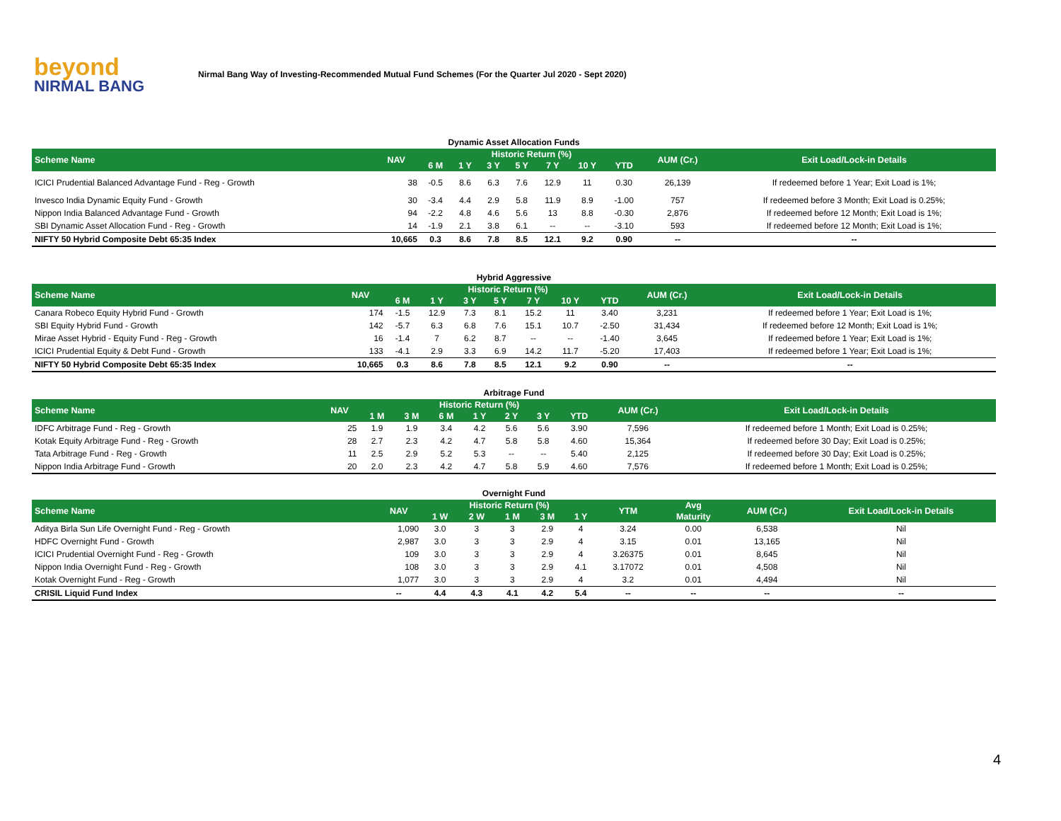beyond
NIRMAL BANG
Nirmal Bang Way of Investing-Recommended Mutual Fund Schemes (For the Quarter Jul 2020 - Sept 2020)
Dynamic Asset Allocation Funds
| Scheme Name | NAV | Historic Return (%) | | | | | | | AUM (Cr.) | Exit Load/Lock-in Details |
| --- | --- | --- | --- | --- | --- | --- | --- | --- | --- | --- |
| | | 6 M | 1 Y | 3 Y | 5 Y | 7 Y | 10 Y | YTD | | |
| ICICI Prudential Balanced Advantage Fund - Reg - Growth | 38 | -0.5 | 8.6 | 6.3 | 7.6 | 12.9 | 11 | 0.30 | 26,139 | If redeemed before 1 Year; Exit Load is 1%; |
| Invesco India Dynamic Equity Fund - Growth | 30 | -3.4 | 4.4 | 2.9 | 5.8 | 11.9 | 8.9 | -1.00 | 757 | If redeemed before 3 Month; Exit Load is 0.25%; |
| Nippon India Balanced Advantage Fund - Growth | 94 | -2.2 | 4.8 | 4.6 | 5.6 | 13 | 8.8 | -0.30 | 2,876 | If redeemed before 12 Month; Exit Load is 1%; |
| SBI Dynamic Asset Allocation Fund - Reg - Growth | 14 | -1.9 | 2.1 | 3.8 | 6.1 | -- | -- | -3.10 | 593 | If redeemed before 12 Month; Exit Load is 1%; |
| NIFTY 50 Hybrid Composite Debt 65:35 Index | 10,665 | 0.3 | 8.6 | 7.8 | 8.5 | 12.1 | 9.2 | 0.90 | -- | -- |
Hybrid Aggressive
| Scheme Name | NAV | Historic Return (%) | | | | | | | AUM (Cr.) | Exit Load/Lock-in Details |
| --- | --- | --- | --- | --- | --- | --- | --- | --- | --- | --- |
| | | 6 M | 1 Y | 3 Y | 5 Y | 7 Y | 10 Y | YTD | | |
| Canara Robeco Equity Hybrid Fund - Growth | 174 | -1.5 | 12.9 | 7.3 | 8.1 | 15.2 | 11 | 3.40 | 3,231 | If redeemed before 1 Year; Exit Load is 1%; |
| SBI Equity Hybrid Fund - Growth | 142 | -5.7 | 6.3 | 6.8 | 7.6 | 15.1 | 10.7 | -2.50 | 31,434 | If redeemed before 12 Month; Exit Load is 1%; |
| Mirae Asset Hybrid - Equity Fund - Reg - Growth | 16 | -1.4 | 7 | 6.2 | 8.7 | -- | -- | -1.40 | 3,645 | If redeemed before 1 Year; Exit Load is 1%; |
| ICICI Prudential Equity & Debt Fund - Growth | 133 | -4.1 | 2.9 | 3.3 | 6.9 | 14.2 | 11.7 | -5.20 | 17,403 | If redeemed before 1 Year; Exit Load is 1%; |
| NIFTY 50 Hybrid Composite Debt 65:35 Index | 10,665 | 0.3 | 8.6 | 7.8 | 8.5 | 12.1 | 9.2 | 0.90 | -- | -- |
Arbitrage Fund
| Scheme Name | NAV | Historic Return (%) | | | | | | | AUM (Cr.) | Exit Load/Lock-in Details |
| --- | --- | --- | --- | --- | --- | --- | --- | --- | --- | --- |
| | | 1 M | 3 M | 6 M | 1 Y | 2 Y | 3 Y | YTD | | |
| IDFC Arbitrage Fund - Reg - Growth | 25 | 1.9 | 1.9 | 3.4 | 4.2 | 5.6 | 5.6 | 3.90 | 7,596 | If redeemed before 1 Month; Exit Load is 0.25%; |
| Kotak Equity Arbitrage Fund - Reg - Growth | 28 | 2.7 | 2.3 | 4.2 | 4.7 | 5.8 | 5.8 | 4.60 | 15,364 | If redeemed before 30 Day; Exit Load is 0.25%; |
| Tata Arbitrage Fund - Reg - Growth | 11 | 2.5 | 2.9 | 5.2 | 5.3 | -- | -- | 5.40 | 2,125 | If redeemed before 30 Day; Exit Load is 0.25%; |
| Nippon India Arbitrage Fund - Growth | 20 | 2.0 | 2.3 | 4.2 | 4.7 | 5.8 | 5.9 | 4.60 | 7,576 | If redeemed before 1 Month; Exit Load is 0.25%; |
Overnight Fund
| Scheme Name | NAV | Historic Return (%) | | | | | YTM | Avg | AUM (Cr.) | Exit Load/Lock-in Details |
| --- | --- | --- | --- | --- | --- | --- | --- | --- | --- | --- |
| | | 1 W | 2 W | 1 M | 3 M | 1 Y | | Maturity | | |
| Aditya Birla Sun Life Overnight Fund - Reg - Growth | 1,090 | 3.0 | 3 | 3 | 2.9 | 4 | 3.24 | 0.00 | 6,538 | Nil |
| HDFC Overnight Fund - Growth | 2,987 | 3.0 | 3 | 3 | 2.9 | 4 | 3.15 | 0.01 | 13,165 | Nil |
| ICICI Prudential Overnight Fund - Reg - Growth | 109 | 3.0 | 3 | 3 | 2.9 | 4 | 3.26375 | 0.01 | 8,645 | Nil |
| Nippon India Overnight Fund - Reg - Growth | 108 | 3.0 | 3 | 3 | 2.9 | 4.1 | 3.17072 | 0.01 | 4,508 | Nil |
| Kotak Overnight Fund - Reg - Growth | 1,077 | 3.0 | 3 | 3 | 2.9 | 4 | 3.2 | 0.01 | 4,494 | Nil |
| CRISIL Liquid Fund Index | -- | 4.4 | 4.3 | 4.1 | 4.2 | 5.4 | -- | -- | -- | -- |
4